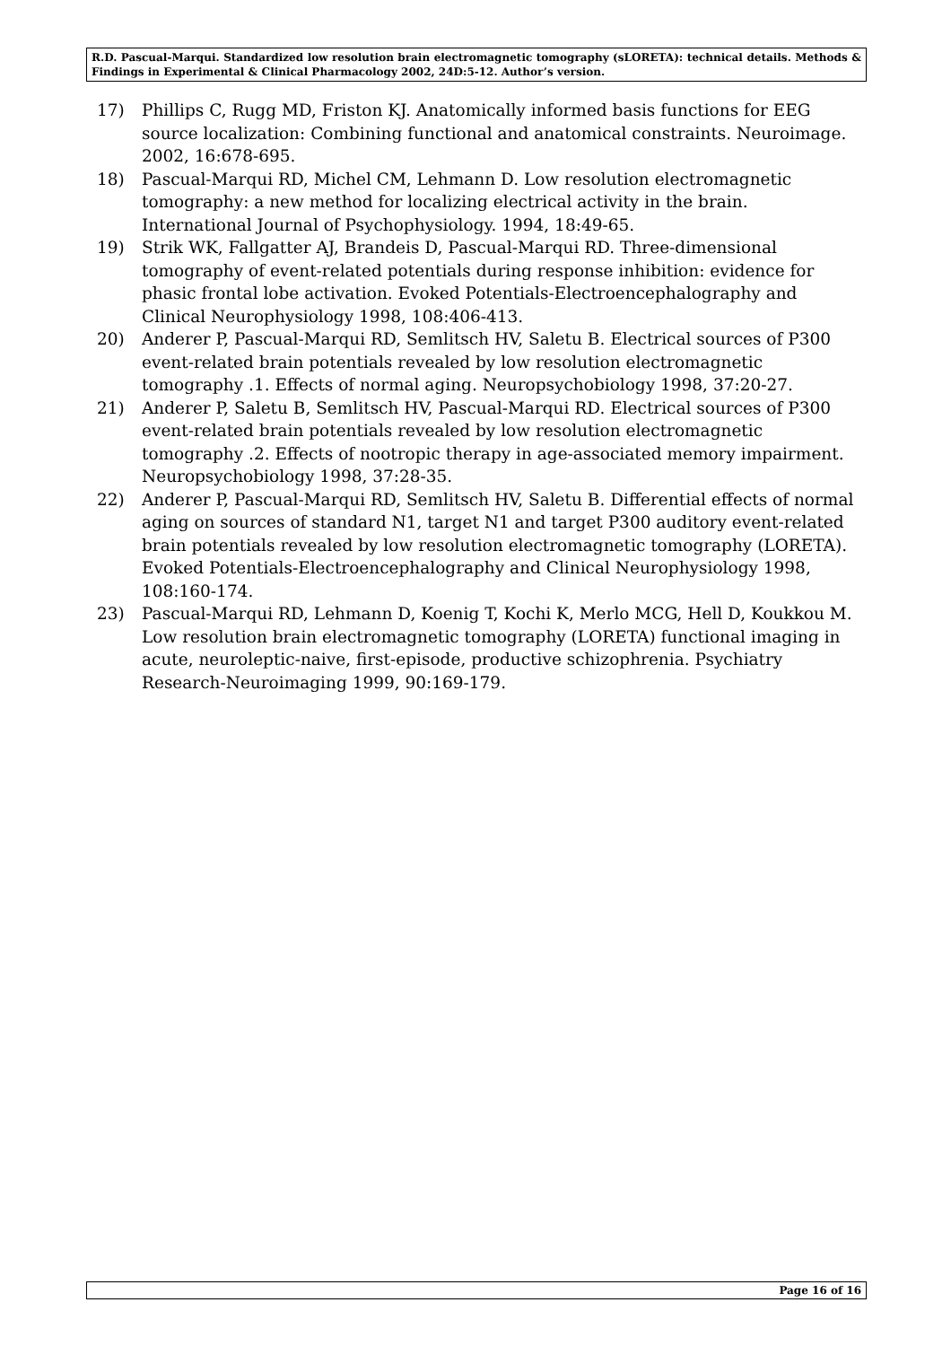R.D. Pascual-Marqui. Standardized low resolution brain electromagnetic tomography (sLORETA): technical details. Methods & Findings in Experimental & Clinical Pharmacology 2002, 24D:5-12. Author’s version.
17) Phillips C, Rugg MD, Friston KJ. Anatomically informed basis functions for EEG source localization: Combining functional and anatomical constraints. Neuroimage. 2002, 16:678-695.
18) Pascual-Marqui RD, Michel CM, Lehmann D. Low resolution electromagnetic tomography: a new method for localizing electrical activity in the brain. International Journal of Psychophysiology. 1994, 18:49-65.
19) Strik WK, Fallgatter AJ, Brandeis D, Pascual-Marqui RD. Three-dimensional tomography of event-related potentials during response inhibition: evidence for phasic frontal lobe activation. Evoked Potentials-Electroencephalography and Clinical Neurophysiology 1998, 108:406-413.
20) Anderer P, Pascual-Marqui RD, Semlitsch HV, Saletu B. Electrical sources of P300 event-related brain potentials revealed by low resolution electromagnetic tomography .1. Effects of normal aging. Neuropsychobiology 1998, 37:20-27.
21) Anderer P, Saletu B, Semlitsch HV, Pascual-Marqui RD. Electrical sources of P300 event-related brain potentials revealed by low resolution electromagnetic tomography .2. Effects of nootropic therapy in age-associated memory impairment. Neuropsychobiology 1998, 37:28-35.
22) Anderer P, Pascual-Marqui RD, Semlitsch HV, Saletu B. Differential effects of normal aging on sources of standard N1, target N1 and target P300 auditory event-related brain potentials revealed by low resolution electromagnetic tomography (LORETA). Evoked Potentials-Electroencephalography and Clinical Neurophysiology 1998, 108:160-174.
23) Pascual-Marqui RD, Lehmann D, Koenig T, Kochi K, Merlo MCG, Hell D, Koukkou M. Low resolution brain electromagnetic tomography (LORETA) functional imaging in acute, neuroleptic-naive, first-episode, productive schizophrenia. Psychiatry Research-Neuroimaging 1999, 90:169-179.
Page 16 of 16